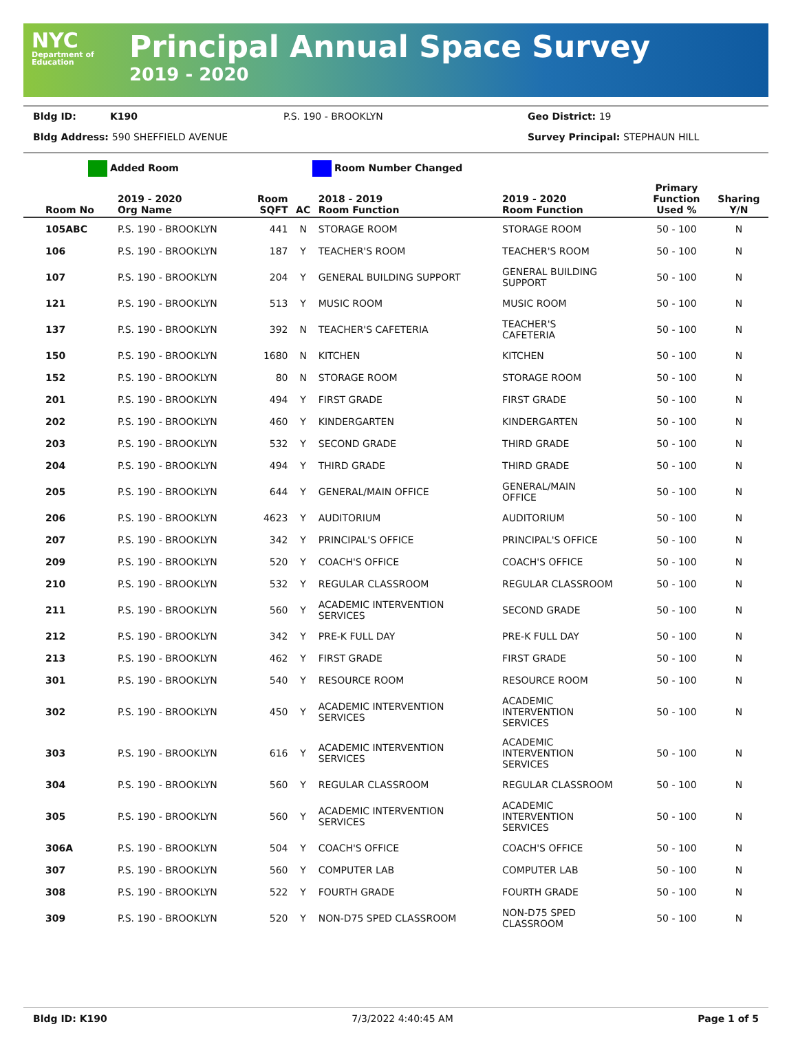NYC
Department of Education
Principal Annual Space Survey
2019 - 2020
Bldg ID: K190 P.S. 190 - BROOKLYN Geo District: 19 Bldg Address: 590 SHEFFIELD AVENUE Survey Principal: STEPHAUN HILL
Added Room Room Number Changed
| Room No | 2019 - 2020 Org Name | Room SQFT | AC | 2018 - 2019 Room Function | 2019 - 2020 Room Function | Primary Function Used % | Sharing Y/N |
| --- | --- | --- | --- | --- | --- | --- | --- |
| 105ABC | P.S. 190 - BROOKLYN | 441 | N | STORAGE ROOM | STORAGE ROOM | 50 - 100 | N |
| 106 | P.S. 190 - BROOKLYN | 187 | Y | TEACHER'S ROOM | TEACHER'S ROOM | 50 - 100 | N |
| 107 | P.S. 190 - BROOKLYN | 204 | Y | GENERAL BUILDING SUPPORT | GENERAL BUILDING SUPPORT | 50 - 100 | N |
| 121 | P.S. 190 - BROOKLYN | 513 | Y | MUSIC ROOM | MUSIC ROOM | 50 - 100 | N |
| 137 | P.S. 190 - BROOKLYN | 392 | N | TEACHER'S CAFETERIA | TEACHER'S CAFETERIA | 50 - 100 | N |
| 150 | P.S. 190 - BROOKLYN | 1680 | N | KITCHEN | KITCHEN | 50 - 100 | N |
| 152 | P.S. 190 - BROOKLYN | 80 | N | STORAGE ROOM | STORAGE ROOM | 50 - 100 | N |
| 201 | P.S. 190 - BROOKLYN | 494 | Y | FIRST GRADE | FIRST GRADE | 50 - 100 | N |
| 202 | P.S. 190 - BROOKLYN | 460 | Y | KINDERGARTEN | KINDERGARTEN | 50 - 100 | N |
| 203 | P.S. 190 - BROOKLYN | 532 | Y | SECOND GRADE | THIRD GRADE | 50 - 100 | N |
| 204 | P.S. 190 - BROOKLYN | 494 | Y | THIRD GRADE | THIRD GRADE | 50 - 100 | N |
| 205 | P.S. 190 - BROOKLYN | 644 | Y | GENERAL/MAIN OFFICE | GENERAL/MAIN OFFICE | 50 - 100 | N |
| 206 | P.S. 190 - BROOKLYN | 4623 | Y | AUDITORIUM | AUDITORIUM | 50 - 100 | N |
| 207 | P.S. 190 - BROOKLYN | 342 | Y | PRINCIPAL'S OFFICE | PRINCIPAL'S OFFICE | 50 - 100 | N |
| 209 | P.S. 190 - BROOKLYN | 520 | Y | COACH'S OFFICE | COACH'S OFFICE | 50 - 100 | N |
| 210 | P.S. 190 - BROOKLYN | 532 | Y | REGULAR CLASSROOM | REGULAR CLASSROOM | 50 - 100 | N |
| 211 | P.S. 190 - BROOKLYN | 560 | Y | ACADEMIC INTERVENTION SERVICES | SECOND GRADE | 50 - 100 | N |
| 212 | P.S. 190 - BROOKLYN | 342 | Y | PRE-K FULL DAY | PRE-K FULL DAY | 50 - 100 | N |
| 213 | P.S. 190 - BROOKLYN | 462 | Y | FIRST GRADE | FIRST GRADE | 50 - 100 | N |
| 301 | P.S. 190 - BROOKLYN | 540 | Y | RESOURCE ROOM | RESOURCE ROOM | 50 - 100 | N |
| 302 | P.S. 190 - BROOKLYN | 450 | Y | ACADEMIC INTERVENTION SERVICES | ACADEMIC INTERVENTION SERVICES | 50 - 100 | N |
| 303 | P.S. 190 - BROOKLYN | 616 | Y | ACADEMIC INTERVENTION SERVICES | ACADEMIC INTERVENTION SERVICES | 50 - 100 | N |
| 304 | P.S. 190 - BROOKLYN | 560 | Y | REGULAR CLASSROOM | REGULAR CLASSROOM | 50 - 100 | N |
| 305 | P.S. 190 - BROOKLYN | 560 | Y | ACADEMIC INTERVENTION SERVICES | ACADEMIC INTERVENTION SERVICES | 50 - 100 | N |
| 306A | P.S. 190 - BROOKLYN | 504 | Y | COACH'S OFFICE | COACH'S OFFICE | 50 - 100 | N |
| 307 | P.S. 190 - BROOKLYN | 560 | Y | COMPUTER LAB | COMPUTER LAB | 50 - 100 | N |
| 308 | P.S. 190 - BROOKLYN | 522 | Y | FOURTH GRADE | FOURTH GRADE | 50 - 100 | N |
| 309 | P.S. 190 - BROOKLYN | 520 | Y | NON-D75 SPED CLASSROOM | NON-D75 SPED CLASSROOM | 50 - 100 | N |
Bldg ID: K190 7/3/2022 4:40:45 AM Page 1 of 5